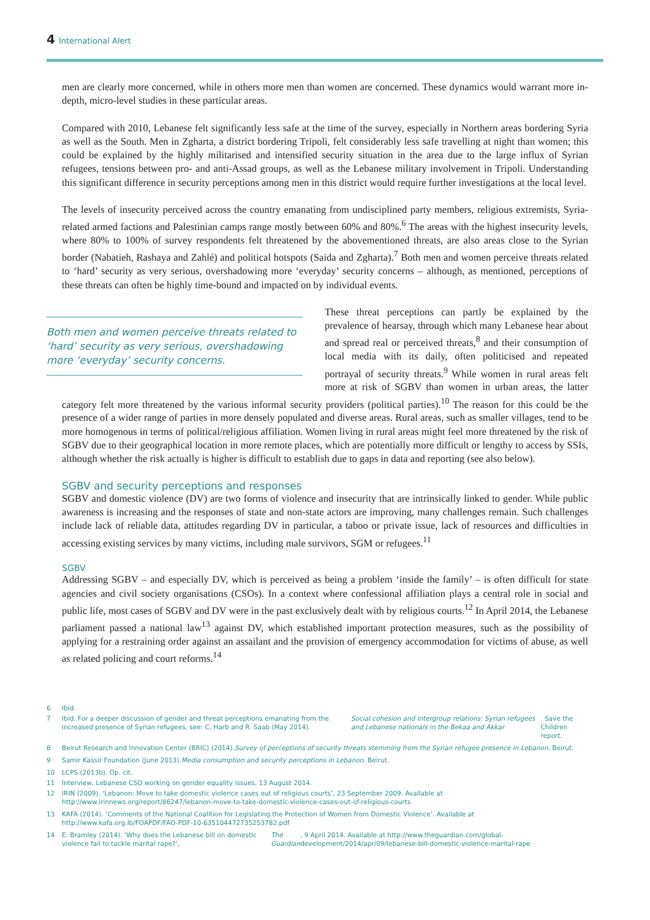4 International Alert
men are clearly more concerned, while in others more men than women are concerned. These dynamics would warrant more in-depth, micro-level studies in these particular areas.
Compared with 2010, Lebanese felt significantly less safe at the time of the survey, especially in Northern areas bordering Syria as well as the South. Men in Zgharta, a district bordering Tripoli, felt considerably less safe travelling at night than women; this could be explained by the highly militarised and intensified security situation in the area due to the large influx of Syrian refugees, tensions between pro- and anti-Assad groups, as well as the Lebanese military involvement in Tripoli. Understanding this significant difference in security perceptions among men in this district would require further investigations at the local level.
The levels of insecurity perceived across the country emanating from undisciplined party members, religious extremists, Syria-related armed factions and Palestinian camps range mostly between 60% and 80%.<sup>6</sup> The areas with the highest insecurity levels, where 80% to 100% of survey respondents felt threatened by the abovementioned threats, are also areas close to the Syrian border (Nabatieh, Rashaya and Zahlé) and political hotspots (Saida and Zgharta).<sup>7</sup> Both men and women perceive threats related to ‘hard’ security as very serious, overshadowing more ‘everyday’ security concerns – although, as mentioned, perceptions of these threats can often be highly time-bound and impacted on by individual events.
Both men and women perceive threats related to ‘hard’ security as very serious, overshadowing more ‘everyday’ security concerns.
These threat perceptions can partly be explained by the prevalence of hearsay, through which many Lebanese hear about and spread real or perceived threats,<sup>8</sup> and their consumption of local media with its daily, often politicised and repeated portrayal of security threats.<sup>9</sup> While women in rural areas felt more at risk of SGBV than women in urban areas, the latter category felt more threatened by the various informal security providers (political parties).<sup>10</sup> The reason for this could be the presence of a wider range of parties in more densely populated and diverse areas. Rural areas, such as smaller villages, tend to be more homogenous in terms of political/religious affiliation. Women living in rural areas might feel more threatened by the risk of SGBV due to their geographical location in more remote places, which are potentially more difficult or lengthy to access by SSIs, although whether the risk actually is higher is difficult to establish due to gaps in data and reporting (see also below).
SGBV and security perceptions and responses
SGBV and domestic violence (DV) are two forms of violence and insecurity that are intrinsically linked to gender. While public awareness is increasing and the responses of state and non-state actors are improving, many challenges remain. Such challenges include lack of reliable data, attitudes regarding DV in particular, a taboo or private issue, lack of resources and difficulties in accessing existing services by many victims, including male survivors, SGM or refugees.<sup>11</sup>
SGBV
Addressing SGBV – and especially DV, which is perceived as being a problem ‘inside the family’ – is often difficult for state agencies and civil society organisations (CSOs). In a context where confessional affiliation plays a central role in social and public life, most cases of SGBV and DV were in the past exclusively dealt with by religious courts.<sup>12</sup> In April 2014, the Lebanese parliament passed a national law<sup>13</sup> against DV, which established important protection measures, such as the possibility of applying for a restraining order against an assailant and the provision of emergency accommodation for victims of abuse, as well as related policing and court reforms.<sup>14</sup>
6 Ibid.
7 Ibid. For a deeper discussion of gender and threat perceptions emanating from the increased presence of Syrian refugees, see: C. Harb and R. Saab (May 2014). Social cohesion and intergroup relations: Syrian refugees and Lebanese nationals in the Bekaa and Akkar. Save the Children report.
8 Beirut Research and Innovation Center (BRIC) (2014). Survey of perceptions of security threats stemming from the Syrian refugee presence in Lebanon. Beirut.
9 Samir Kassir Foundation (June 2013). Media consumption and security perceptions in Lebanon. Beirut.
10 LCPS (2013b). Op. cit.
11 Interview, Lebanese CSO working on gender equality issues, 13 August 2014.
12 IRIN (2009). ‘Lebanon: Move to take domestic violence cases out of religious courts’, 23 September 2009. Available at http://www.irinnews.org/report/86247/lebanon-move-to-take-domestic-violence-cases-out-of-religious-courts
13 KAFA (2014). ‘Comments of the National Coalition for Legislating the Protection of Women from Domestic Violence’. Available at http://www.kafa.org.lb/FOAPDF/FAO-PDF-10-635104472735253782.pdf
14 E. Bramley (2014). ‘Why does the Lebanese bill on domestic violence fail to tackle marital rape?’, The Guardian, 9 April 2014. Available at http://www.theguardian.com/global-development/2014/apr/09/lebanese-bill-domestic-violence-marital-rape